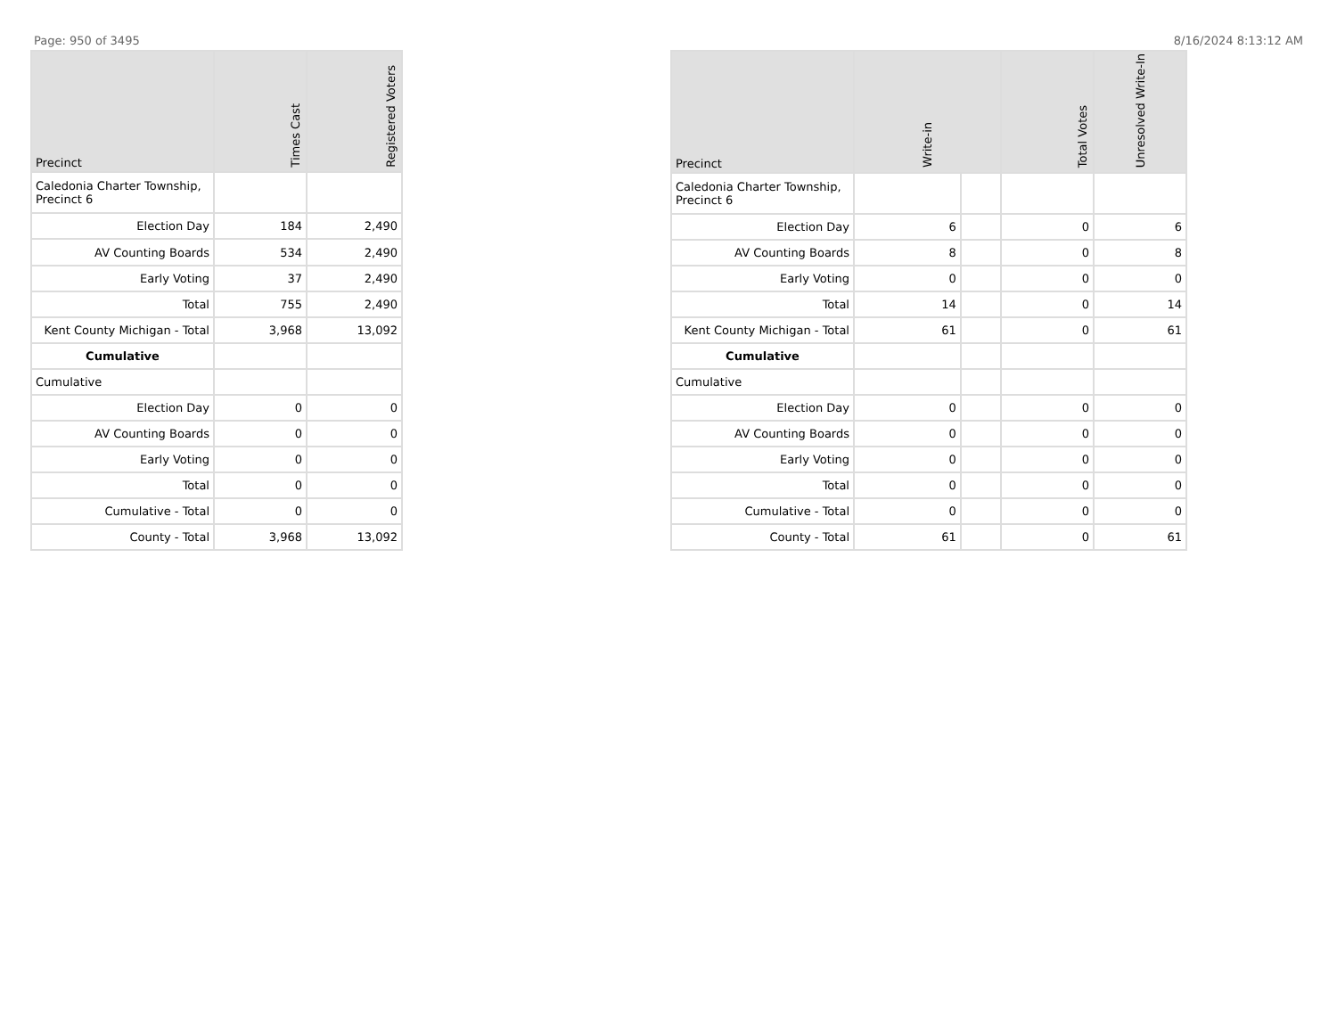Page: 950 of 3495 8/16/2024 8:13:12 AM
| Precinct | Times Cast | Registered Voters |
| --- | --- | --- |
| Caledonia Charter Township, Precinct 6 | | |
| Election Day | 184 | 2,490 |
| AV Counting Boards | 534 | 2,490 |
| Early Voting | 37 | 2,490 |
| Total | 755 | 2,490 |
| Kent County Michigan - Total | 3,968 | 13,092 |
| Cumulative | | |
| Cumulative | | |
| Election Day | 0 | 0 |
| AV Counting Boards | 0 | 0 |
| Early Voting | 0 | 0 |
| Total | 0 | 0 |
| Cumulative - Total | 0 | 0 |
| County - Total | 3,968 | 13,092 |
| Precinct | Write-in | | Total Votes | Unresolved Write-In |
| --- | --- | --- | --- | --- |
| Caledonia Charter Township, Precinct 6 | | | | |
| Election Day | 6 | | 0 | 6 |
| AV Counting Boards | 8 | | 0 | 8 |
| Early Voting | 0 | | 0 | 0 |
| Total | 14 | | 0 | 14 |
| Kent County Michigan - Total | 61 | | 0 | 61 |
| Cumulative | | | | |
| Cumulative | | | | |
| Election Day | 0 | | 0 | 0 |
| AV Counting Boards | 0 | | 0 | 0 |
| Early Voting | 0 | | 0 | 0 |
| Total | 0 | | 0 | 0 |
| Cumulative - Total | 0 | | 0 | 0 |
| County - Total | 61 | | 0 | 61 |